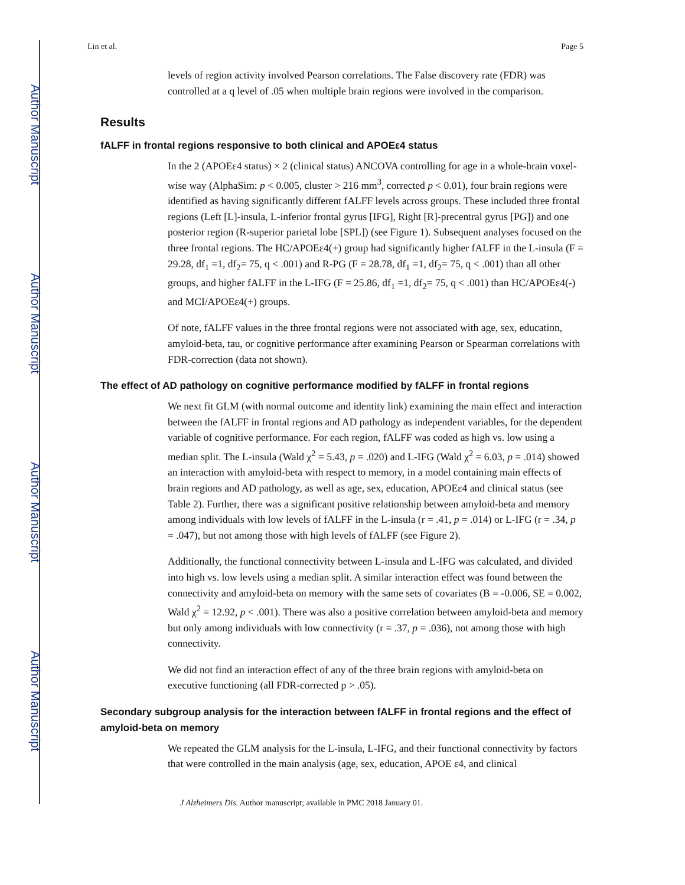Author Manuscript
Author Manuscript
Author Manuscript
Author Manuscript
Lin et al. Page 5
levels of region activity involved Pearson correlations. The False discovery rate (FDR) was controlled at a q level of .05 when multiple brain regions were involved in the comparison.
Results
fALFF in frontal regions responsive to both clinical and APOEε4 status
In the 2 (APOEε4 status) × 2 (clinical status) ANCOVA controlling for age in a whole-brain voxel-wise way (AlphaSim: p < 0.005, cluster > 216 mm<sup>3</sup>, corrected p < 0.01), four brain regions were identified as having significantly different fALFF levels across groups. These included three frontal regions (Left [L]-insula, L-inferior frontal gyrus [IFG], Right [R]-precentral gyrus [PG]) and one posterior region (R-superior parietal lobe [SPL]) (see Figure 1). Subsequent analyses focused on the three frontal regions. The HC/APOEε4(+) group had significantly higher fALFF in the L-insula (F = 29.28, df<sub>1</sub> =1, df<sub>2</sub>= 75, q < .001) and R-PG (F = 28.78, df<sub>1</sub> =1, df<sub>2</sub>= 75, q < .001) than all other groups, and higher fALFF in the L-IFG (F = 25.86, df<sub>1</sub> =1, df<sub>2</sub>= 75, q < .001) than HC/APOEε4(-) and MCI/APOEε4(+) groups.
Of note, fALFF values in the three frontal regions were not associated with age, sex, education, amyloid-beta, tau, or cognitive performance after examining Pearson or Spearman correlations with FDR-correction (data not shown).
The effect of AD pathology on cognitive performance modified by fALFF in frontal regions
We next fit GLM (with normal outcome and identity link) examining the main effect and interaction between the fALFF in frontal regions and AD pathology as independent variables, for the dependent variable of cognitive performance. For each region, fALFF was coded as high vs. low using a median split. The L-insula (Wald χ<sup>2</sup> = 5.43, p = .020) and L-IFG (Wald χ<sup>2</sup> = 6.03, p = .014) showed an interaction with amyloid-beta with respect to memory, in a model containing main effects of brain regions and AD pathology, as well as age, sex, education, APOEε4 and clinical status (see Table 2). Further, there was a significant positive relationship between amyloid-beta and memory among individuals with low levels of fALFF in the L-insula (r = .41, p = .014) or L-IFG (r = .34, p = .047), but not among those with high levels of fALFF (see Figure 2).
Additionally, the functional connectivity between L-insula and L-IFG was calculated, and divided into high vs. low levels using a median split. A similar interaction effect was found between the connectivity and amyloid-beta on memory with the same sets of covariates (B = -0.006, SE = 0.002, Wald χ<sup>2</sup> = 12.92, p < .001). There was also a positive correlation between amyloid-beta and memory but only among individuals with low connectivity (r = .37, p = .036), not among those with high connectivity.
We did not find an interaction effect of any of the three brain regions with amyloid-beta on executive functioning (all FDR-corrected p > .05).
Secondary subgroup analysis for the interaction between fALFF in frontal regions and the effect of amyloid-beta on memory
We repeated the GLM analysis for the L-insula, L-IFG, and their functional connectivity by factors that were controlled in the main analysis (age, sex, education, APOE ε4, and clinical
J Alzheimers Dis. Author manuscript; available in PMC 2018 January 01.